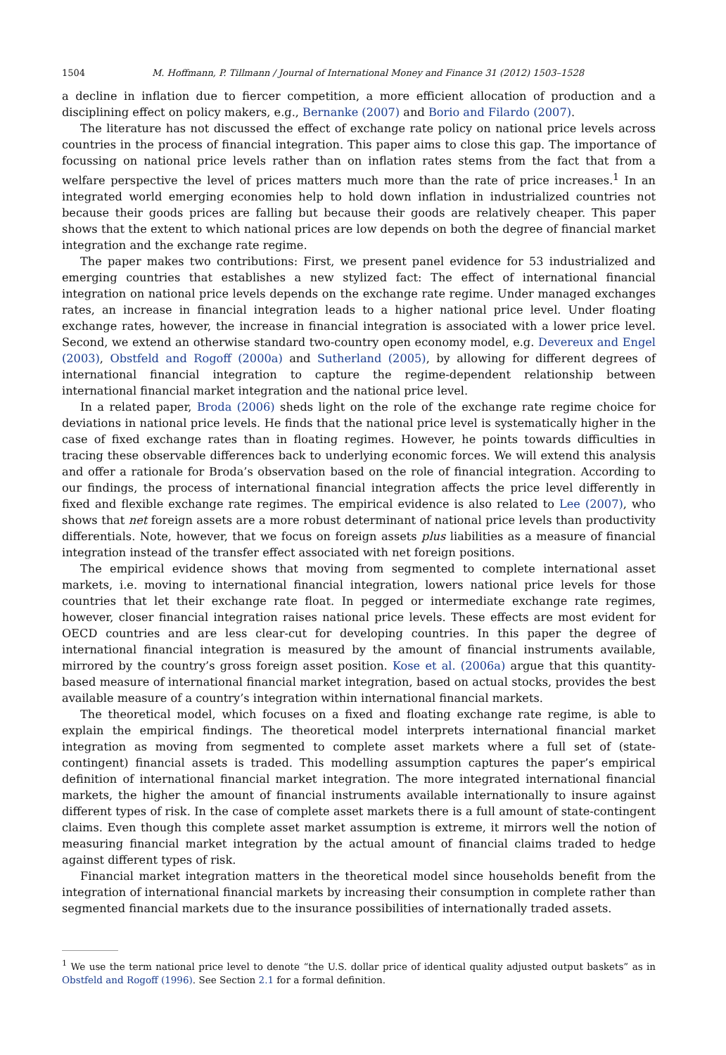1504 M. Hoffmann, P. Tillmann / Journal of International Money and Finance 31 (2012) 1503–1528
a decline in inflation due to fiercer competition, a more efficient allocation of production and a disciplining effect on policy makers, e.g., Bernanke (2007) and Borio and Filardo (2007).
The literature has not discussed the effect of exchange rate policy on national price levels across countries in the process of financial integration. This paper aims to close this gap. The importance of focussing on national price levels rather than on inflation rates stems from the fact that from a welfare perspective the level of prices matters much more than the rate of price increases.<sup>1</sup> In an integrated world emerging economies help to hold down inflation in industrialized countries not because their goods prices are falling but because their goods are relatively cheaper. This paper shows that the extent to which national prices are low depends on both the degree of financial market integration and the exchange rate regime.
The paper makes two contributions: First, we present panel evidence for 53 industrialized and emerging countries that establishes a new stylized fact: The effect of international financial integration on national price levels depends on the exchange rate regime. Under managed exchanges rates, an increase in financial integration leads to a higher national price level. Under floating exchange rates, however, the increase in financial integration is associated with a lower price level. Second, we extend an otherwise standard two-country open economy model, e.g. Devereux and Engel (2003), Obstfeld and Rogoff (2000a) and Sutherland (2005), by allowing for different degrees of international financial integration to capture the regime-dependent relationship between international financial market integration and the national price level.
In a related paper, Broda (2006) sheds light on the role of the exchange rate regime choice for deviations in national price levels. He finds that the national price level is systematically higher in the case of fixed exchange rates than in floating regimes. However, he points towards difficulties in tracing these observable differences back to underlying economic forces. We will extend this analysis and offer a rationale for Broda’s observation based on the role of financial integration. According to our findings, the process of international financial integration affects the price level differently in fixed and flexible exchange rate regimes. The empirical evidence is also related to Lee (2007), who shows that net foreign assets are a more robust determinant of national price levels than productivity differentials. Note, however, that we focus on foreign assets plus liabilities as a measure of financial integration instead of the transfer effect associated with net foreign positions.
The empirical evidence shows that moving from segmented to complete international asset markets, i.e. moving to international financial integration, lowers national price levels for those countries that let their exchange rate float. In pegged or intermediate exchange rate regimes, however, closer financial integration raises national price levels. These effects are most evident for OECD countries and are less clear-cut for developing countries. In this paper the degree of international financial integration is measured by the amount of financial instruments available, mirrored by the country’s gross foreign asset position. Kose et al. (2006a) argue that this quantity-based measure of international financial market integration, based on actual stocks, provides the best available measure of a country’s integration within international financial markets.
The theoretical model, which focuses on a fixed and floating exchange rate regime, is able to explain the empirical findings. The theoretical model interprets international financial market integration as moving from segmented to complete asset markets where a full set of (state-contingent) financial assets is traded. This modelling assumption captures the paper’s empirical definition of international financial market integration. The more integrated international financial markets, the higher the amount of financial instruments available internationally to insure against different types of risk. In the case of complete asset markets there is a full amount of state-contingent claims. Even though this complete asset market assumption is extreme, it mirrors well the notion of measuring financial market integration by the actual amount of financial claims traded to hedge against different types of risk.
Financial market integration matters in the theoretical model since households benefit from the integration of international financial markets by increasing their consumption in complete rather than segmented financial markets due to the insurance possibilities of internationally traded assets.
<sup>1</sup> We use the term national price level to denote “the U.S. dollar price of identical quality adjusted output baskets” as in Obstfeld and Rogoff (1996). See Section 2.1 for a formal definition.